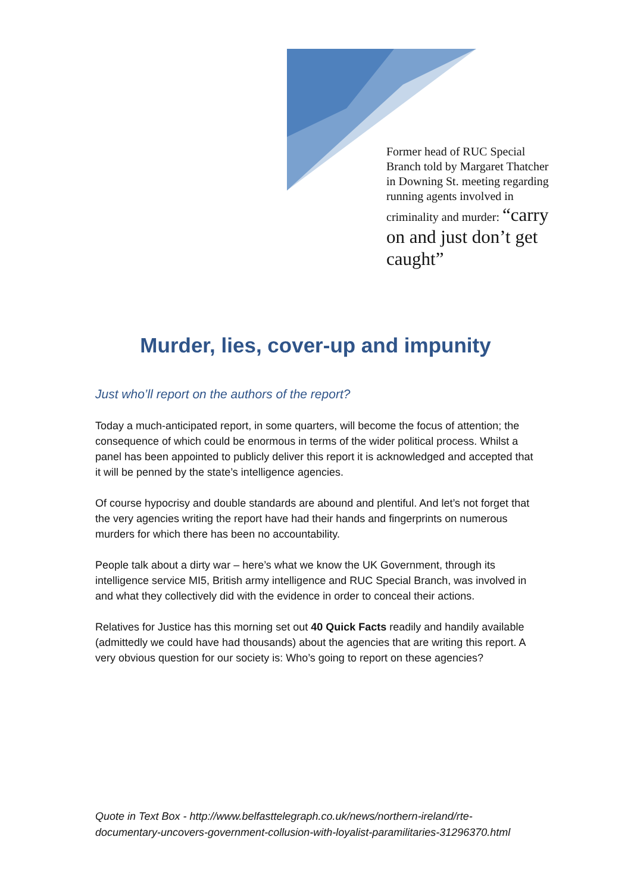Former head of RUC Special Branch told by Margaret Thatcher in Downing St. meeting regarding running agents involved in criminality and murder: “carry on and just don’t get caught”
Murder, lies, cover-up and impunity
Just who’ll report on the authors of the report?
Today a much-anticipated report, in some quarters, will become the focus of attention; the consequence of which could be enormous in terms of the wider political process. Whilst a panel has been appointed to publicly deliver this report it is acknowledged and accepted that it will be penned by the state’s intelligence agencies.
Of course hypocrisy and double standards are abound and plentiful. And let’s not forget that the very agencies writing the report have had their hands and fingerprints on numerous murders for which there has been no accountability.
People talk about a dirty war – here’s what we know the UK Government, through its intelligence service MI5, British army intelligence and RUC Special Branch, was involved in and what they collectively did with the evidence in order to conceal their actions.
Relatives for Justice has this morning set out 40 Quick Facts readily and handily available (admittedly we could have had thousands) about the agencies that are writing this report. A very obvious question for our society is: Who’s going to report on these agencies?
Quote in Text Box - http://www.belfasttelegraph.co.uk/news/northern-ireland/rte-documentary-uncovers-government-collusion-with-loyalist-paramilitaries-31296370.html